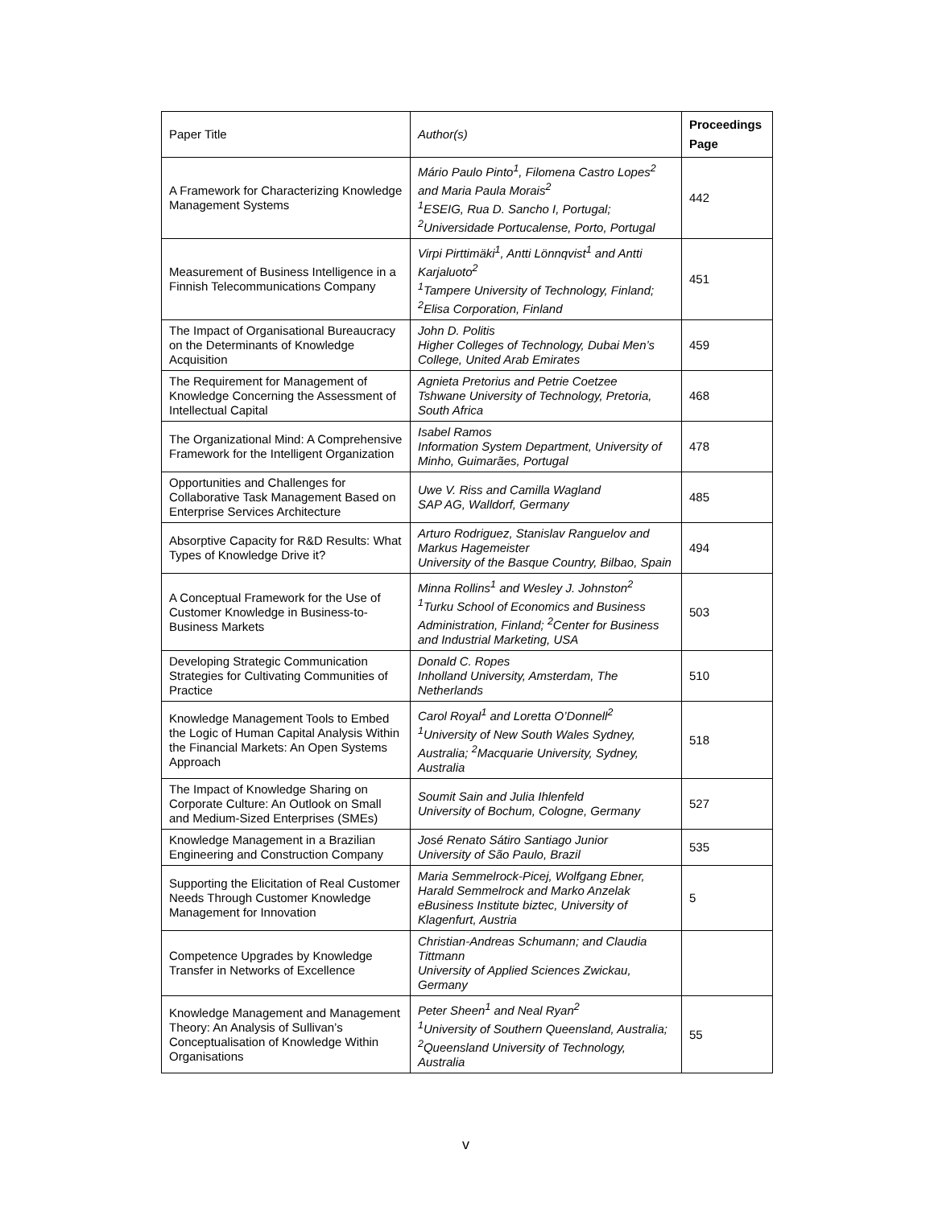| Paper Title | Author(s) | Proceedings Page |
| --- | --- | --- |
| A Framework for Characterizing Knowledge Management Systems | Mário Paulo Pinto<sup>1</sup>, Filomena Castro Lopes<sup>2</sup> and Maria Paula Morais<sup>2</sup> <sup>1</sup> ESEIG, Rua D. Sancho I, Portugal; <sup>2</sup>Universidade Portucalense, Porto, Portugal | 442 |
| Measurement of Business Intelligence in a Finnish Telecommunications Company | Virpi Pirttimäki<sup>1</sup>, Antti Lönnqvist<sup>1</sup> and Antti Karjaluoto<sup>2</sup> <sup>1</sup> Tampere University of Technology, Finland; <sup>2</sup>Elisa Corporation, Finland | 451 |
| The Impact of Organisational Bureaucracy on the Determinants of Knowledge Acquisition | John D. Politis Higher Colleges of Technology, Dubai Men’s College, United Arab Emirates | 459 |
| The Requirement for Management of Knowledge Concerning the Assessment of Intellectual Capital | Agnieta Pretorius and Petrie Coetzee Tshwane University of Technology, Pretoria, South Africa | 468 |
| The Organizational Mind: A Comprehensive Framework for the Intelligent Organization | Isabel Ramos Information System Department, University of Minho, Guimarães, Portugal | 478 |
| Opportunities and Challenges for Collaborative Task Management Based on Enterprise Services Architecture | Uwe V. Riss and Camilla Wagland SAP AG, Walldorf, Germany | 485 |
| Absorptive Capacity for R&D Results: What Types of Knowledge Drive it? | Arturo Rodriguez, Stanislav Ranguelov and Markus Hagemeister University of the Basque Country, Bilbao, Spain | 494 |
| A Conceptual Framework for the Use of Customer Knowledge in Business-to-Business Markets | Minna Rollins<sup>1</sup> and Wesley J. Johnston<sup>2</sup> <sup>1</sup> Turku School of Economics and Business Administration, Finland; <sup>2</sup>Center for Business and Industrial Marketing, USA | 503 |
| Developing Strategic Communication Strategies for Cultivating Communities of Practice | Donald C. Ropes Inholland University, Amsterdam, The Netherlands | 510 |
| Knowledge Management Tools to Embed the Logic of Human Capital Analysis Within the Financial Markets: An Open Systems Approach | Carol Royal<sup>1</sup> and Loretta O’Donnell<sup>2</sup> <sup>1</sup> University of New South Wales Sydney, Australia; <sup>2</sup>Macquarie University, Sydney, Australia | 518 |
| The Impact of Knowledge Sharing on Corporate Culture: An Outlook on Small and Medium-Sized Enterprises (SMEs) | Soumit Sain and Julia Ihlenfeld University of Bochum, Cologne, Germany | 527 |
| Knowledge Management in a Brazilian Engineering and Construction Company | José Renato Sátiro Santiago Junior University of São Paulo, Brazil | 535 |
| Supporting the Elicitation of Real Customer Needs Through Customer Knowledge Management for Innovation | Maria Semmelrock-Picej, Wolfgang Ebner, Harald Semmelrock and Marko Anzelak eBusiness Institute biztec, University of Klagenfurt, Austria | 5 |
| Competence Upgrades by Knowledge Transfer in Networks of Excellence | Christian-Andreas Schumann; and Claudia Tittmann University of Applied Sciences Zwickau, Germany | |
| Knowledge Management and Management Theory: An Analysis of Sullivan’s Conceptualisation of Knowledge Within Organisations | Peter Sheen<sup>1</sup> and Neal Ryan<sup>2</sup> <sup>1</sup> University of Southern Queensland, Australia; <sup>2</sup>Queensland University of Technology, Australia | 55 |
v